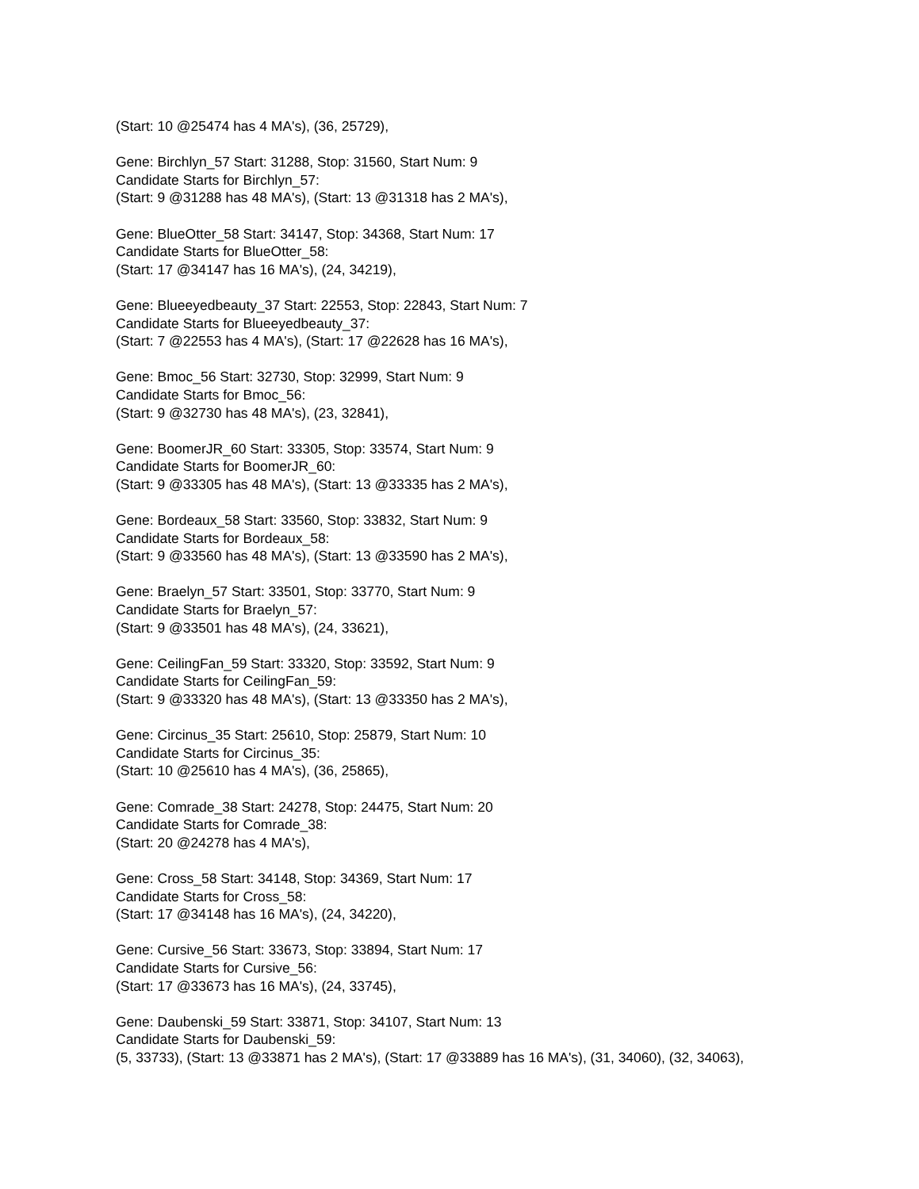(Start: 10 @25474 has 4 MA's), (36, 25729),
Gene: Birchlyn_57 Start: 31288, Stop: 31560, Start Num: 9
Candidate Starts for Birchlyn_57:
(Start: 9 @31288 has 48 MA's), (Start: 13 @31318 has 2 MA's),
Gene: BlueOtter_58 Start: 34147, Stop: 34368, Start Num: 17
Candidate Starts for BlueOtter_58:
(Start: 17 @34147 has 16 MA's), (24, 34219),
Gene: Blueeyedbeauty_37 Start: 22553, Stop: 22843, Start Num: 7
Candidate Starts for Blueeyedbeauty_37:
(Start: 7 @22553 has 4 MA's), (Start: 17 @22628 has 16 MA's),
Gene: Bmoc_56 Start: 32730, Stop: 32999, Start Num: 9
Candidate Starts for Bmoc_56:
(Start: 9 @32730 has 48 MA's), (23, 32841),
Gene: BoomerJR_60 Start: 33305, Stop: 33574, Start Num: 9
Candidate Starts for BoomerJR_60:
(Start: 9 @33305 has 48 MA's), (Start: 13 @33335 has 2 MA's),
Gene: Bordeaux_58 Start: 33560, Stop: 33832, Start Num: 9
Candidate Starts for Bordeaux_58:
(Start: 9 @33560 has 48 MA's), (Start: 13 @33590 has 2 MA's),
Gene: Braelyn_57 Start: 33501, Stop: 33770, Start Num: 9
Candidate Starts for Braelyn_57:
(Start: 9 @33501 has 48 MA's), (24, 33621),
Gene: CeilingFan_59 Start: 33320, Stop: 33592, Start Num: 9
Candidate Starts for CeilingFan_59:
(Start: 9 @33320 has 48 MA's), (Start: 13 @33350 has 2 MA's),
Gene: Circinus_35 Start: 25610, Stop: 25879, Start Num: 10
Candidate Starts for Circinus_35:
(Start: 10 @25610 has 4 MA's), (36, 25865),
Gene: Comrade_38 Start: 24278, Stop: 24475, Start Num: 20
Candidate Starts for Comrade_38:
(Start: 20 @24278 has 4 MA's),
Gene: Cross_58 Start: 34148, Stop: 34369, Start Num: 17
Candidate Starts for Cross_58:
(Start: 17 @34148 has 16 MA's), (24, 34220),
Gene: Cursive_56 Start: 33673, Stop: 33894, Start Num: 17
Candidate Starts for Cursive_56:
(Start: 17 @33673 has 16 MA's), (24, 33745),
Gene: Daubenski_59 Start: 33871, Stop: 34107, Start Num: 13
Candidate Starts for Daubenski_59:
(5, 33733), (Start: 13 @33871 has 2 MA's), (Start: 17 @33889 has 16 MA's), (31, 34060), (32, 34063),